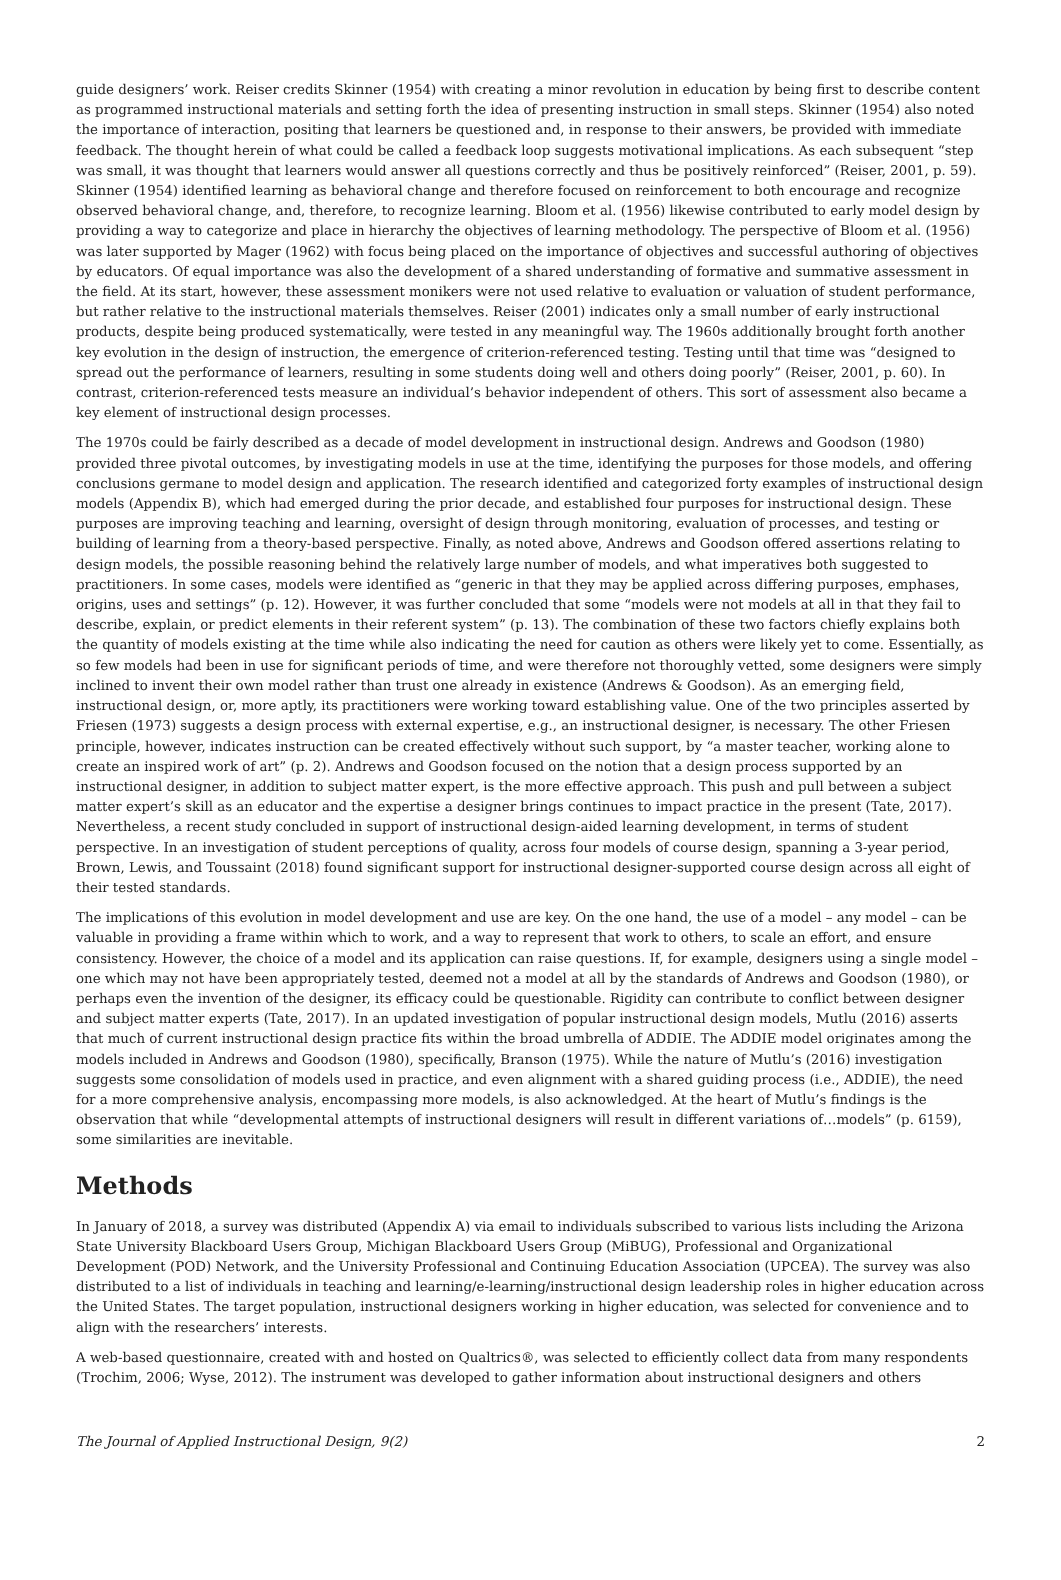guide designers’ work. Reiser credits Skinner (1954) with creating a minor revolution in education by being first to describe content as programmed instructional materials and setting forth the idea of presenting instruction in small steps. Skinner (1954) also noted the importance of interaction, positing that learners be questioned and, in response to their answers, be provided with immediate feedback. The thought herein of what could be called a feedback loop suggests motivational implications. As each subsequent “step was small, it was thought that learners would answer all questions correctly and thus be positively reinforced” (Reiser, 2001, p. 59). Skinner (1954) identified learning as behavioral change and therefore focused on reinforcement to both encourage and recognize observed behavioral change, and, therefore, to recognize learning. Bloom et al. (1956) likewise contributed to early model design by providing a way to categorize and place in hierarchy the objectives of learning methodology. The perspective of Bloom et al. (1956) was later supported by Mager (1962) with focus being placed on the importance of objectives and successful authoring of objectives by educators. Of equal importance was also the development of a shared understanding of formative and summative assessment in the field. At its start, however, these assessment monikers were not used relative to evaluation or valuation of student performance, but rather relative to the instructional materials themselves. Reiser (2001) indicates only a small number of early instructional products, despite being produced systematically, were tested in any meaningful way. The 1960s additionally brought forth another key evolution in the design of instruction, the emergence of criterion-referenced testing. Testing until that time was “designed to spread out the performance of learners, resulting in some students doing well and others doing poorly” (Reiser, 2001, p. 60). In contrast, criterion-referenced tests measure an individual’s behavior independent of others. This sort of assessment also became a key element of instructional design processes.
The 1970s could be fairly described as a decade of model development in instructional design. Andrews and Goodson (1980) provided three pivotal outcomes, by investigating models in use at the time, identifying the purposes for those models, and offering conclusions germane to model design and application. The research identified and categorized forty examples of instructional design models (Appendix B), which had emerged during the prior decade, and established four purposes for instructional design. These purposes are improving teaching and learning, oversight of design through monitoring, evaluation of processes, and testing or building of learning from a theory-based perspective. Finally, as noted above, Andrews and Goodson offered assertions relating to design models, the possible reasoning behind the relatively large number of models, and what imperatives both suggested to practitioners. In some cases, models were identified as “generic in that they may be applied across differing purposes, emphases, origins, uses and settings” (p. 12). However, it was further concluded that some “models were not models at all in that they fail to describe, explain, or predict elements in their referent system” (p. 13). The combination of these two factors chiefly explains both the quantity of models existing at the time while also indicating the need for caution as others were likely yet to come. Essentially, as so few models had been in use for significant periods of time, and were therefore not thoroughly vetted, some designers were simply inclined to invent their own model rather than trust one already in existence (Andrews & Goodson). As an emerging field, instructional design, or, more aptly, its practitioners were working toward establishing value. One of the two principles asserted by Friesen (1973) suggests a design process with external expertise, e.g., an instructional designer, is necessary. The other Friesen principle, however, indicates instruction can be created effectively without such support, by “a master teacher, working alone to create an inspired work of art” (p. 2). Andrews and Goodson focused on the notion that a design process supported by an instructional designer, in addition to subject matter expert, is the more effective approach. This push and pull between a subject matter expert’s skill as an educator and the expertise a designer brings continues to impact practice in the present (Tate, 2017). Nevertheless, a recent study concluded in support of instructional design-aided learning development, in terms of student perspective. In an investigation of student perceptions of quality, across four models of course design, spanning a 3-year period, Brown, Lewis, and Toussaint (2018) found significant support for instructional designer-supported course design across all eight of their tested standards.
The implications of this evolution in model development and use are key. On the one hand, the use of a model – any model – can be valuable in providing a frame within which to work, and a way to represent that work to others, to scale an effort, and ensure consistency. However, the choice of a model and its application can raise questions. If, for example, designers using a single model – one which may not have been appropriately tested, deemed not a model at all by the standards of Andrews and Goodson (1980), or perhaps even the invention of the designer, its efficacy could be questionable. Rigidity can contribute to conflict between designer and subject matter experts (Tate, 2017). In an updated investigation of popular instructional design models, Mutlu (2016) asserts that much of current instructional design practice fits within the broad umbrella of ADDIE. The ADDIE model originates among the models included in Andrews and Goodson (1980), specifically, Branson (1975). While the nature of Mutlu’s (2016) investigation suggests some consolidation of models used in practice, and even alignment with a shared guiding process (i.e., ADDIE), the need for a more comprehensive analysis, encompassing more models, is also acknowledged. At the heart of Mutlu’s findings is the observation that while “developmental attempts of instructional designers will result in different variations of…models” (p. 6159), some similarities are inevitable.
Methods
In January of 2018, a survey was distributed (Appendix A) via email to individuals subscribed to various lists including the Arizona State University Blackboard Users Group, Michigan Blackboard Users Group (MiBUG), Professional and Organizational Development (POD) Network, and the University Professional and Continuing Education Association (UPCEA). The survey was also distributed to a list of individuals in teaching and learning/e-learning/instructional design leadership roles in higher education across the United States. The target population, instructional designers working in higher education, was selected for convenience and to align with the researchers’ interests.
A web-based questionnaire, created with and hosted on Qualtrics®, was selected to efficiently collect data from many respondents (Trochim, 2006; Wyse, 2012). The instrument was developed to gather information about instructional designers and others
The Journal of Applied Instructional Design, 9(2) 2